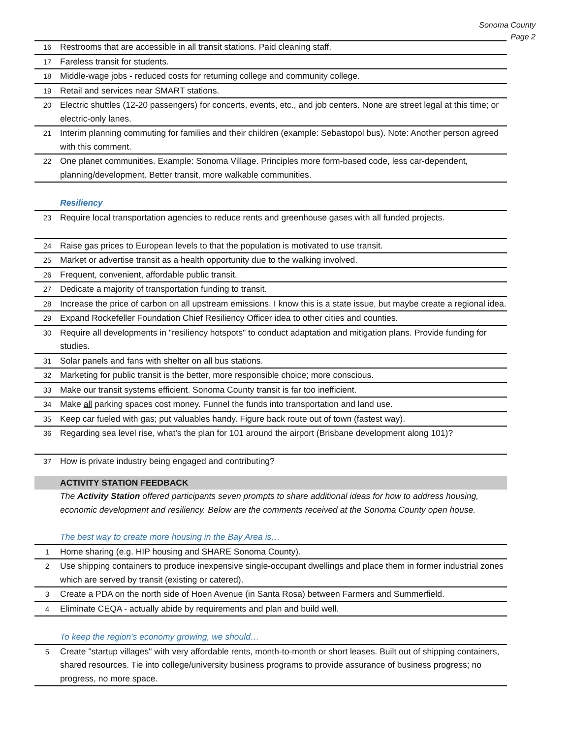Sonoma County
Page 2
| 16 | Restrooms that are accessible in all transit stations. Paid cleaning staff. |
| 17 | Fareless transit for students. |
| 18 | Middle-wage jobs - reduced costs for returning college and community college. |
| 19 | Retail and services near SMART stations. |
| 20 | Electric shuttles (12-20 passengers) for concerts, events, etc., and job centers. None are street legal at this time; or electric-only lanes. |
| 21 | Interim planning commuting for families and their children (example: Sebastopol bus). Note: Another person agreed with this comment. |
| 22 | One planet communities. Example: Sonoma Village. Principles more form-based code, less car-dependent, planning/development. Better transit, more walkable communities. |
| Resiliency | |
| 23 | Require local transportation agencies to reduce rents and greenhouse gases with all funded projects. |
| 24 | Raise gas prices to European levels to that the population is motivated to use transit. |
| 25 | Market or advertise transit as a health opportunity due to the walking involved. |
| 26 | Frequent, convenient, affordable public transit. |
| 27 | Dedicate a majority of transportation funding to transit. |
| 28 | Increase the price of carbon on all upstream emissions. I know this is a state issue, but maybe create a regional idea. |
| 29 | Expand Rockefeller Foundation Chief Resiliency Officer idea to other cities and counties. |
| 30 | Require all developments in "resiliency hotspots" to conduct adaptation and mitigation plans. Provide funding for studies. |
| 31 | Solar panels and fans with shelter on all bus stations. |
| 32 | Marketing for public transit is the better, more responsible choice; more conscious. |
| 33 | Make our transit systems efficient. Sonoma County transit is far too inefficient. |
| 34 | Make all parking spaces cost money. Funnel the funds into transportation and land use. |
| 35 | Keep car fueled with gas; put valuables handy. Figure back route out of town (fastest way). |
| 36 | Regarding sea level rise, what's the plan for 101 around the airport (Brisbane development along 101)? |
| 37 | How is private industry being engaged and contributing? |
| | ACTIVITY STATION FEEDBACK |
| | The Activity Station offered participants seven prompts to share additional ideas for how to address housing, economic development and resiliency. Below are the comments received at the Sonoma County open house. |
| The best way to create more housing in the Bay Area is… | |
| 1 | Home sharing (e.g. HIP housing and SHARE Sonoma County). |
| 2 | Use shipping containers to produce inexpensive single-occupant dwellings and place them in former industrial zones which are served by transit (existing or catered). |
| 3 | Create a PDA on the north side of Hoen Avenue (in Santa Rosa) between Farmers and Summerfield. |
| 4 | Eliminate CEQA - actually abide by requirements and plan and build well. |
| To keep the region's economy growing, we should… | |
| 5 | Create "startup villages" with very affordable rents, month-to-month or short leases. Built out of shipping containers, shared resources. Tie into college/university business programs to provide assurance of business progress; no progress, no more space. |